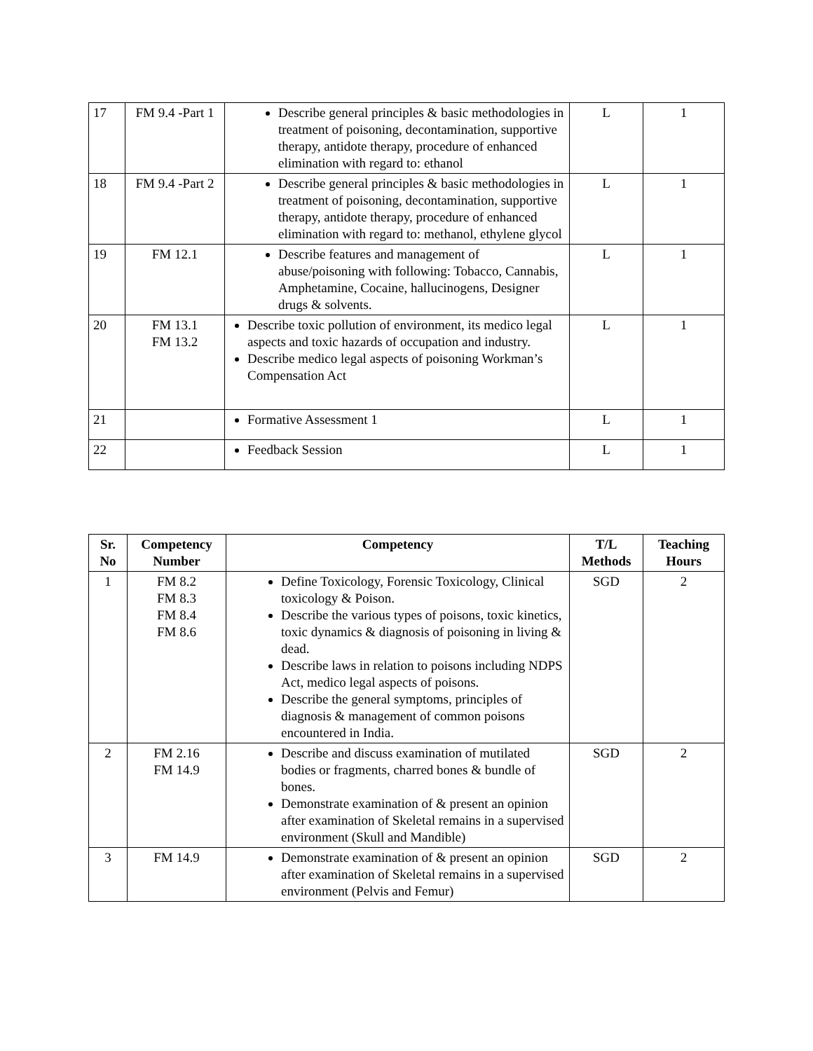| 17 | FM 9.4 -Part 1 | Describe general principles & basic methodologies in treatment of poisoning, decontamination, supportive therapy, antidote therapy, procedure of enhanced elimination with regard to: ethanol | L | 1 |
| 18 | FM 9.4 -Part 2 | Describe general principles & basic methodologies in treatment of poisoning, decontamination, supportive therapy, antidote therapy, procedure of enhanced elimination with regard to: methanol, ethylene glycol | L | 1 |
| 19 | FM 12.1 | Describe features and management of abuse/poisoning with following: Tobacco, Cannabis, Amphetamine, Cocaine, hallucinogens, Designer drugs & solvents. | L | 1 |
| 20 | FM 13.1 FM 13.2 | Describe toxic pollution of environment, its medico legal aspects and toxic hazards of occupation and industry. Describe medico legal aspects of poisoning Workman’s Compensation Act | L | 1 |
| 21 | | Formative Assessment 1 | L | 1 |
| 22 | | Feedback Session | L | 1 |
| Sr. No | Competency Number | Competency | T/L Methods | Teaching Hours |
| --- | --- | --- | --- | --- |
| 1 | FM 8.2 FM 8.3 FM 8.4 FM 8.6 | Define Toxicology, Forensic Toxicology, Clinical toxicology & Poison. Describe the various types of poisons, toxic kinetics, toxic dynamics & diagnosis of poisoning in living & dead. Describe laws in relation to poisons including NDPS Act, medico legal aspects of poisons. Describe the general symptoms, principles of diagnosis & management of common poisons encountered in India. | SGD | 2 |
| 2 | FM 2.16 FM 14.9 | Describe and discuss examination of mutilated bodies or fragments, charred bones & bundle of bones. Demonstrate examination of & present an opinion after examination of Skeletal remains in a supervised environment (Skull and Mandible) | SGD | 2 |
| 3 | FM 14.9 | Demonstrate examination of & present an opinion after examination of Skeletal remains in a supervised environment (Pelvis and Femur) | SGD | 2 |